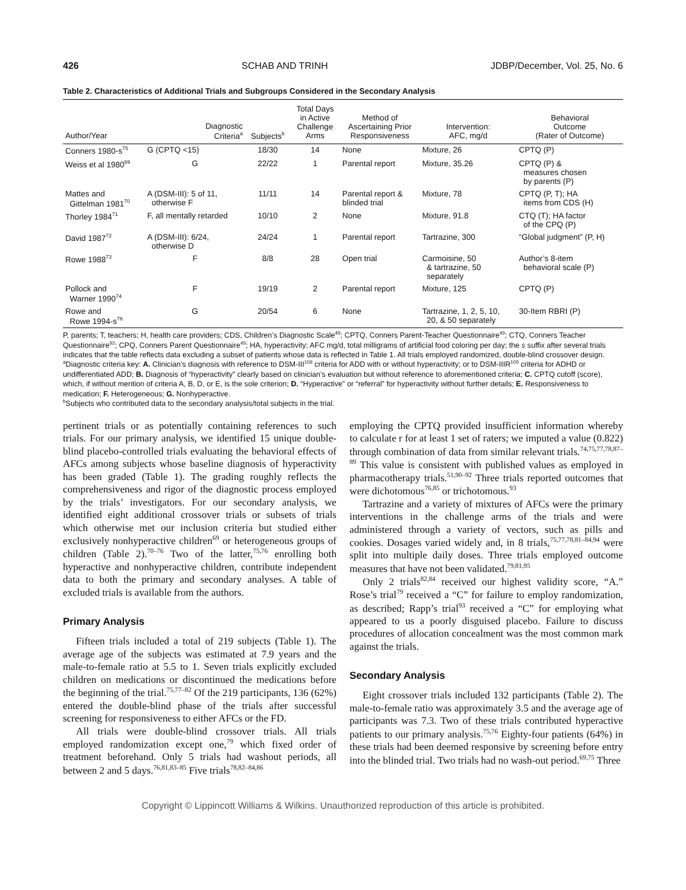426 SCHAB AND TRINH JDBP/December, Vol. 25, No. 6
Table 2. Characteristics of Additional Trials and Subgroups Considered in the Secondary Analysis
| Author/Year | Diagnostic Criteria<sup>a</sup> | Subjects<sup>b</sup> | Total Days in Active Challenge Arms | Method of Ascertaining Prior Responsiveness | Intervention: AFC, mg/d | Behavioral Outcome (Rater of Outcome) |
| --- | --- | --- | --- | --- | --- | --- |
| Conners 1980-s<sup>75</sup> | G (CPTQ <15) | 18/30 | 14 | None | Mixture, 26 | CPTQ (P) |
| Weiss et al 1980<sup>69</sup> | G | 22/22 | 1 | Parental report | Mixture, 35.26 | CPTQ (P) & measures chosen by parents (P) |
| Mattes and Gittelman 1981<sup>70</sup> | A (DSM-III): 5 of 11, otherwise F | 11/11 | 14 | Parental report & blinded trial | Mixture, 78 | CPTQ (P, T); HA items from CDS (H) |
| Thorley 1984<sup>71</sup> | F, all mentally retarded | 10/10 | 2 | None | Mixture, 91.8 | CTQ (T); HA factor of the CPQ (P) |
| David 1987<sup>72</sup> | A (DSM-III): 6/24, otherwise D | 24/24 | 1 | Parental report | Tartrazine, 300 | “Global judgment” (P, H) |
| Rowe 1988<sup>73</sup> | F | 8/8 | 28 | Open trial | Carmoisine, 50 & tartrazine, 50 separately | Author’s 8-item behavioral scale (P) |
| Pollock and Warner 1990<sup>74</sup> | F | 19/19 | 2 | Parental report | Mixture, 125 | CPTQ (P) |
| Rowe and Rowe 1994-s<sup>76</sup> | G | 20/54 | 6 | None | Tartrazine, 1, 2, 5, 10, 20, & 50 separately | 30-Item RBRI (P) |
P, parents; T, teachers; H, health care providers; CDS, Children’s Diagnostic Scale<sup>49</sup>; CPTQ, Conners Parent-Teacher Questionnaire<sup>49</sup>; CTQ, Conners Teacher Questionnaire<sup>92</sup>; CPQ, Conners Parent Questionnaire<sup>49</sup>; HA, hyperactivity; AFC mg/d, total milligrams of artificial food coloring per day; the s suffix after several trials indicates that the table reflects data excluding a subset of patients whose data is reflected in Table 1. All trials employed randomized, double-blind crossover design.
<sup>a</sup> Diagnostic criteria key: A. Clinician’s diagnosis with reference to DSM-III<sup>108</sup> criteria for ADD with or without hyperactivity; or to DSM-IIIR<sup>109</sup> criteria for ADHD or undifferentiated ADD; B. Diagnosis of “hyperactivity” clearly based on clinician’s evaluation but without reference to aforementioned criteria; C. CPTQ cutoff (score), which, if without mention of criteria A, B, D, or E, is the sole criterion; D. “Hyperactive” or “referral” for hyperactivity without further details; E. Responsiveness to medication; F. Heterogeneous; G. Nonhyperactive.
<sup>b</sup> Subjects who contributed data to the secondary analysis/total subjects in the trial.
pertinent trials or as potentially containing references to such trials. For our primary analysis, we identified 15 unique double-blind placebo-controlled trials evaluating the behavioral effects of AFCs among subjects whose baseline diagnosis of hyperactivity has been graded (Table 1). The grading roughly reflects the comprehensiveness and rigor of the diagnostic process employed by the trials’ investigators. For our secondary analysis, we identified eight additional crossover trials or subsets of trials which otherwise met our inclusion criteria but studied either exclusively nonhyperactive children<sup>69</sup> or heterogeneous groups of children (Table 2).<sup>70–76</sup> Two of the latter,<sup>75,76</sup> enrolling both hyperactive and nonhyperactive children, contribute independent data to both the primary and secondary analyses. A table of excluded trials is available from the authors.
Primary Analysis
Fifteen trials included a total of 219 subjects (Table 1). The average age of the subjects was estimated at 7.9 years and the male-to-female ratio at 5.5 to 1. Seven trials explicitly excluded children on medications or discontinued the medications before the beginning of the trial.<sup>75,77–82</sup> Of the 219 participants, 136 (62%) entered the double-blind phase of the trials after successful screening for responsiveness to either AFCs or the FD.
All trials were double-blind crossover trials. All trials employed randomization except one,<sup>79</sup> which fixed order of treatment beforehand. Only 5 trials had washout periods, all between 2 and 5 days.<sup>76,81,83–85</sup> Five trials<sup>78,82–84,86</sup>
employing the CPTQ provided insufficient information whereby to calculate r for at least 1 set of raters; we imputed a value (0.822) through combination of data from similar relevant trials.<sup>74,75,77,78,87–89</sup> This value is consistent with published values as employed in pharmacotherapy trials.<sup>51,90–92</sup> Three trials reported outcomes that were dichotomous<sup>76,85</sup> or trichotomous.<sup>93</sup>
Tartrazine and a variety of mixtures of AFCs were the primary interventions in the challenge arms of the trials and were administered through a variety of vectors, such as pills and cookies. Dosages varied widely and, in 8 trials,<sup>75,77,78,81–84,94</sup> were split into multiple daily doses. Three trials employed outcome measures that have not been validated.<sup>79,81,95</sup>
Only 2 trials<sup>82,84</sup> received our highest validity score, “A.” Rose’s trial<sup>79</sup> received a “C” for failure to employ randomization, as described; Rapp’s trial<sup>93</sup> received a “C” for employing what appeared to us a poorly disguised placebo. Failure to discuss procedures of allocation concealment was the most common mark against the trials.
Secondary Analysis
Eight crossover trials included 132 participants (Table 2). The male-to-female ratio was approximately 3.5 and the average age of participants was 7.3. Two of these trials contributed hyperactive patients to our primary analysis.<sup>75,76</sup> Eighty-four patients (64%) in these trials had been deemed responsive by screening before entry into the blinded trial. Two trials had no wash-out period.<sup>69,75</sup> Three
Copyright © Lippincott Williams & Wilkins. Unauthorized reproduction of this article is prohibited.